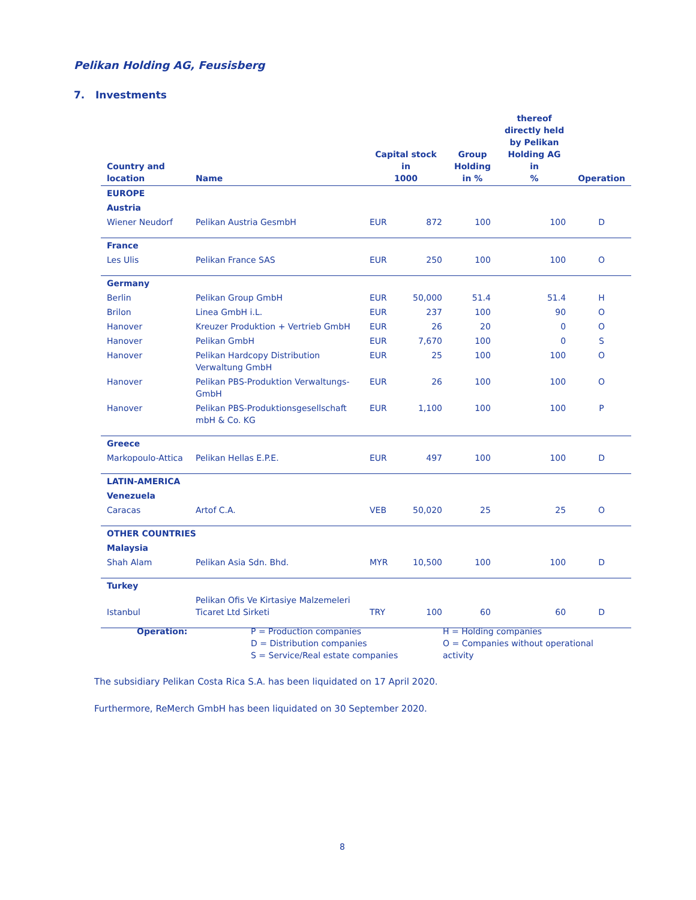Pelikan Holding AG, Feusisberg
7. Investments
| Country and location | Name | Capital stock in 1000 | | Group Holding in % | thereof directly held by Pelikan Holding AG in % | Operation |
| --- | --- | --- | --- | --- | --- | --- |
| EUROPE | | | | | | |
| Austria | | | | | | |
| Wiener Neudorf | Pelikan Austria GesmbH | EUR | 872 | 100 | 100 | D |
| France | | | | | | |
| Les Ulis | Pelikan France SAS | EUR | 250 | 100 | 100 | O |
| Germany | | | | | | |
| Berlin | Pelikan Group GmbH | EUR | 50,000 | 51.4 | 51.4 | H |
| Brilon | Linea GmbH i.L. | EUR | 237 | 100 | 90 | O |
| Hanover | Kreuzer Produktion + Vertrieb GmbH | EUR | 26 | 20 | 0 | O |
| Hanover | Pelikan GmbH | EUR | 7,670 | 100 | 0 | S |
| Hanover | Pelikan Hardcopy Distribution Verwaltung GmbH | EUR | 25 | 100 | 100 | O |
| Hanover | Pelikan PBS-Produktion Verwaltungs-GmbH | EUR | 26 | 100 | 100 | O |
| Hanover | Pelikan PBS-Produktionsgesellschaft mbH & Co. KG | EUR | 1,100 | 100 | 100 | P |
| Greece | | | | | | |
| Markopoulo-Attica | Pelikan Hellas E.P.E. | EUR | 497 | 100 | 100 | D |
| LATIN-AMERICA | | | | | | |
| Venezuela | | | | | | |
| Caracas | Artof C.A. | VEB | 50,020 | 25 | 25 | O |
| OTHER COUNTRIES | | | | | | |
| Malaysia | | | | | | |
| Shah Alam | Pelikan Asia Sdn. Bhd. | MYR | 10,500 | 100 | 100 | D |
| Turkey | | | | | | |
| Istanbul | Pelikan Ofis Ve Kirtasiye Malzemeleri Ticaret Ltd Sirketi | TRY | 100 | 60 | 60 | D |
| Operation: | P = Production companies D = Distribution companies S = Service/Real estate companies | H = Holding companies O = Companies without operational activity |
The subsidiary Pelikan Costa Rica S.A. has been liquidated on 17 April 2020.
Furthermore, ReMerch GmbH has been liquidated on 30 September 2020.
8